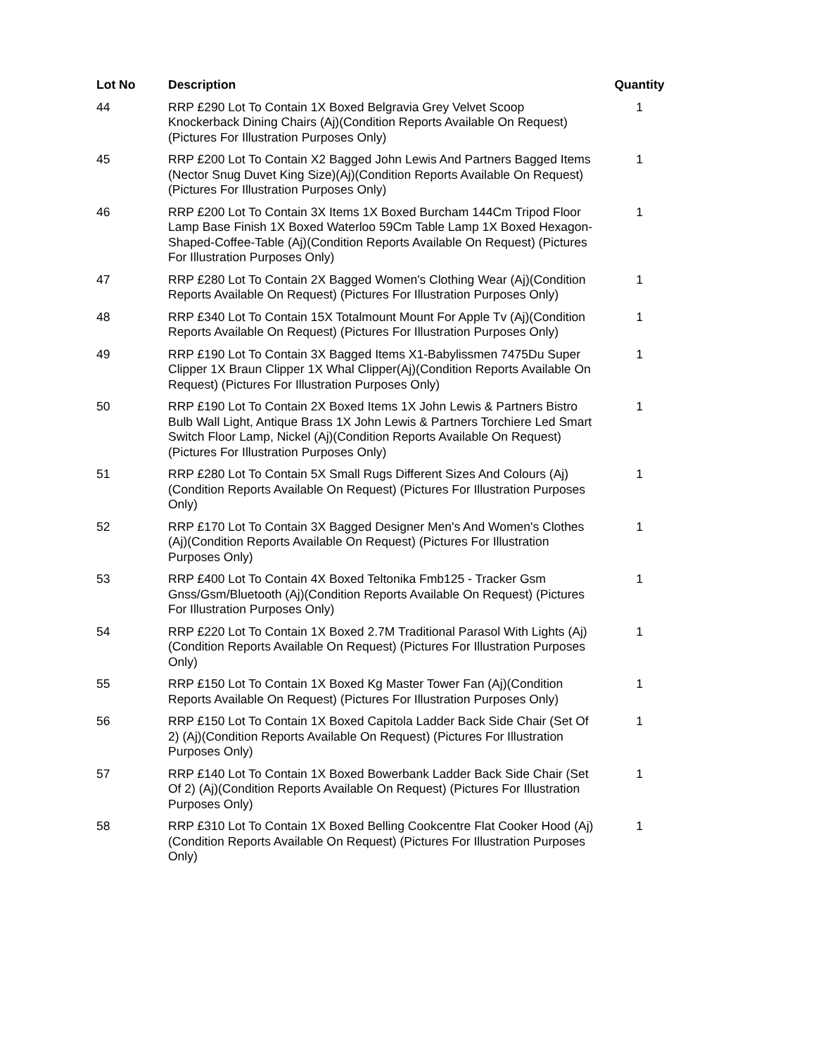| Lot No | Description | Quantity |
| --- | --- | --- |
| 44 | RRP £290 Lot To Contain 1X Boxed Belgravia Grey Velvet Scoop Knockerback Dining Chairs (Aj)(Condition Reports Available On Request) (Pictures For Illustration Purposes Only) | 1 |
| 45 | RRP £200 Lot To Contain X2 Bagged John Lewis And Partners Bagged Items (Nector Snug Duvet King Size)(Aj)(Condition Reports Available On Request) (Pictures For Illustration Purposes Only) | 1 |
| 46 | RRP £200 Lot To Contain 3X Items 1X Boxed Burcham 144Cm Tripod Floor Lamp Base Finish 1X Boxed Waterloo 59Cm Table Lamp 1X Boxed Hexagon-Shaped-Coffee-Table (Aj)(Condition Reports Available On Request) (Pictures For Illustration Purposes Only) | 1 |
| 47 | RRP £280 Lot To Contain 2X Bagged Women's Clothing Wear (Aj)(Condition Reports Available On Request) (Pictures For Illustration Purposes Only) | 1 |
| 48 | RRP £340 Lot To Contain 15X Totalmount Mount For Apple Tv (Aj)(Condition Reports Available On Request) (Pictures For Illustration Purposes Only) | 1 |
| 49 | RRP £190 Lot To Contain 3X Bagged Items X1-Babylissmen 7475Du Super Clipper 1X Braun Clipper 1X Whal Clipper(Aj)(Condition Reports Available On Request) (Pictures For Illustration Purposes Only) | 1 |
| 50 | RRP £190 Lot To Contain 2X Boxed Items 1X John Lewis & Partners Bistro Bulb Wall Light, Antique Brass 1X John Lewis & Partners Torchiere Led Smart Switch Floor Lamp, Nickel (Aj)(Condition Reports Available On Request) (Pictures For Illustration Purposes Only) | 1 |
| 51 | RRP £280 Lot To Contain 5X Small Rugs Different Sizes And Colours (Aj)(Condition Reports Available On Request) (Pictures For Illustration Purposes Only) | 1 |
| 52 | RRP £170 Lot To Contain 3X Bagged Designer Men's And Women's Clothes (Aj)(Condition Reports Available On Request) (Pictures For Illustration Purposes Only) | 1 |
| 53 | RRP £400 Lot To Contain 4X Boxed Teltonika Fmb125 - Tracker Gsm Gnss/Gsm/Bluetooth (Aj)(Condition Reports Available On Request) (Pictures For Illustration Purposes Only) | 1 |
| 54 | RRP £220 Lot To Contain 1X Boxed 2.7M Traditional Parasol With Lights (Aj)(Condition Reports Available On Request) (Pictures For Illustration Purposes Only) | 1 |
| 55 | RRP £150 Lot To Contain 1X Boxed Kg Master Tower Fan (Aj)(Condition Reports Available On Request) (Pictures For Illustration Purposes Only) | 1 |
| 56 | RRP £150 Lot To Contain 1X Boxed Capitola Ladder Back Side Chair (Set Of 2) (Aj)(Condition Reports Available On Request) (Pictures For Illustration Purposes Only) | 1 |
| 57 | RRP £140 Lot To Contain 1X Boxed Bowerbank Ladder Back Side Chair (Set Of 2) (Aj)(Condition Reports Available On Request) (Pictures For Illustration Purposes Only) | 1 |
| 58 | RRP £310 Lot To Contain 1X Boxed Belling Cookcentre Flat Cooker Hood (Aj)(Condition Reports Available On Request) (Pictures For Illustration Purposes Only) | 1 |